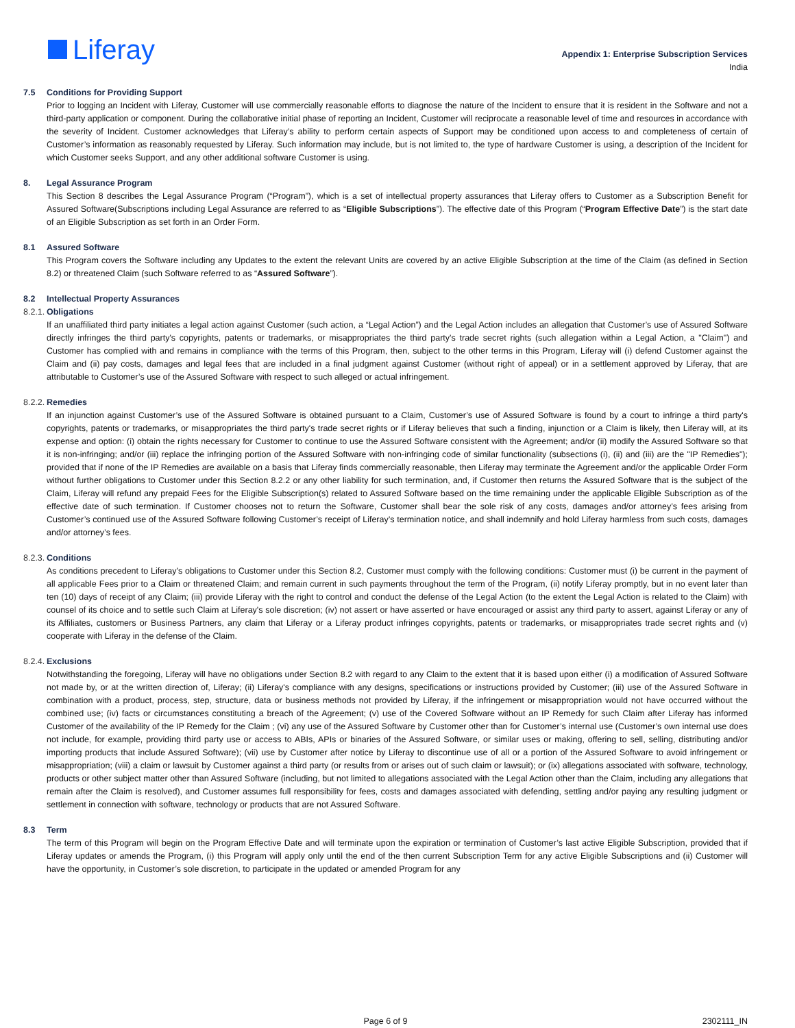Liferay
Appendix 1: Enterprise Subscription Services
India
7.5 Conditions for Providing Support
Prior to logging an Incident with Liferay, Customer will use commercially reasonable efforts to diagnose the nature of the Incident to ensure that it is resident in the Software and not a third-party application or component. During the collaborative initial phase of reporting an Incident, Customer will reciprocate a reasonable level of time and resources in accordance with the severity of Incident. Customer acknowledges that Liferay’s ability to perform certain aspects of Support may be conditioned upon access to and completeness of certain of Customer’s information as reasonably requested by Liferay. Such information may include, but is not limited to, the type of hardware Customer is using, a description of the Incident for which Customer seeks Support, and any other additional software Customer is using.
8. Legal Assurance Program
This Section 8 describes the Legal Assurance Program (“Program”), which is a set of intellectual property assurances that Liferay offers to Customer as a Subscription Benefit for Assured Software(Subscriptions including Legal Assurance are referred to as “Eligible Subscriptions”). The effective date of this Program (“Program Effective Date”) is the start date of an Eligible Subscription as set forth in an Order Form.
8.1 Assured Software
This Program covers the Software including any Updates to the extent the relevant Units are covered by an active Eligible Subscription at the time of the Claim (as defined in Section 8.2) or threatened Claim (such Software referred to as “Assured Software”).
8.2 Intellectual Property Assurances
8.2.1. Obligations
If an unaffiliated third party initiates a legal action against Customer (such action, a “Legal Action”) and the Legal Action includes an allegation that Customer’s use of Assured Software directly infringes the third party's copyrights, patents or trademarks, or misappropriates the third party's trade secret rights (such allegation within a Legal Action, a "Claim") and Customer has complied with and remains in compliance with the terms of this Program, then, subject to the other terms in this Program, Liferay will (i) defend Customer against the Claim and (ii) pay costs, damages and legal fees that are included in a final judgment against Customer (without right of appeal) or in a settlement approved by Liferay, that are attributable to Customer’s use of the Assured Software with respect to such alleged or actual infringement.
8.2.2. Remedies
If an injunction against Customer’s use of the Assured Software is obtained pursuant to a Claim, Customer’s use of Assured Software is found by a court to infringe a third party's copyrights, patents or trademarks, or misappropriates the third party's trade secret rights or if Liferay believes that such a finding, injunction or a Claim is likely, then Liferay will, at its expense and option: (i) obtain the rights necessary for Customer to continue to use the Assured Software consistent with the Agreement; and/or (ii) modify the Assured Software so that it is non-infringing; and/or (iii) replace the infringing portion of the Assured Software with non-infringing code of similar functionality (subsections (i), (ii) and (iii) are the "IP Remedies"); provided that if none of the IP Remedies are available on a basis that Liferay finds commercially reasonable, then Liferay may terminate the Agreement and/or the applicable Order Form without further obligations to Customer under this Section 8.2.2 or any other liability for such termination, and, if Customer then returns the Assured Software that is the subject of the Claim, Liferay will refund any prepaid Fees for the Eligible Subscription(s) related to Assured Software based on the time remaining under the applicable Eligible Subscription as of the effective date of such termination. If Customer chooses not to return the Software, Customer shall bear the sole risk of any costs, damages and/or attorney’s fees arising from Customer’s continued use of the Assured Software following Customer’s receipt of Liferay’s termination notice, and shall indemnify and hold Liferay harmless from such costs, damages and/or attorney’s fees.
8.2.3. Conditions
As conditions precedent to Liferay's obligations to Customer under this Section 8.2, Customer must comply with the following conditions: Customer must (i) be current in the payment of all applicable Fees prior to a Claim or threatened Claim; and remain current in such payments throughout the term of the Program, (ii) notify Liferay promptly, but in no event later than ten (10) days of receipt of any Claim; (iii) provide Liferay with the right to control and conduct the defense of the Legal Action (to the extent the Legal Action is related to the Claim) with counsel of its choice and to settle such Claim at Liferay's sole discretion; (iv) not assert or have asserted or have encouraged or assist any third party to assert, against Liferay or any of its Affiliates, customers or Business Partners, any claim that Liferay or a Liferay product infringes copyrights, patents or trademarks, or misappropriates trade secret rights and (v) cooperate with Liferay in the defense of the Claim.
8.2.4. Exclusions
Notwithstanding the foregoing, Liferay will have no obligations under Section 8.2 with regard to any Claim to the extent that it is based upon either (i) a modification of Assured Software not made by, or at the written direction of, Liferay; (ii) Liferay's compliance with any designs, specifications or instructions provided by Customer; (iii) use of the Assured Software in combination with a product, process, step, structure, data or business methods not provided by Liferay, if the infringement or misappropriation would not have occurred without the combined use; (iv) facts or circumstances constituting a breach of the Agreement; (v) use of the Covered Software without an IP Remedy for such Claim after Liferay has informed Customer of the availability of the IP Remedy for the Claim ; (vi) any use of the Assured Software by Customer other than for Customer’s internal use (Customer’s own internal use does not include, for example, providing third party use or access to ABIs, APIs or binaries of the Assured Software, or similar uses or making, offering to sell, selling, distributing and/or importing products that include Assured Software); (vii) use by Customer after notice by Liferay to discontinue use of all or a portion of the Assured Software to avoid infringement or misappropriation; (viii) a claim or lawsuit by Customer against a third party (or results from or arises out of such claim or lawsuit); or (ix) allegations associated with software, technology, products or other subject matter other than Assured Software (including, but not limited to allegations associated with the Legal Action other than the Claim, including any allegations that remain after the Claim is resolved), and Customer assumes full responsibility for fees, costs and damages associated with defending, settling and/or paying any resulting judgment or settlement in connection with software, technology or products that are not Assured Software.
8.3 Term
The term of this Program will begin on the Program Effective Date and will terminate upon the expiration or termination of Customer’s last active Eligible Subscription, provided that if Liferay updates or amends the Program, (i) this Program will apply only until the end of the then current Subscription Term for any active Eligible Subscriptions and (ii) Customer will have the opportunity, in Customer’s sole discretion, to participate in the updated or amended Program for any
Page 6 of 9 2302111_IN